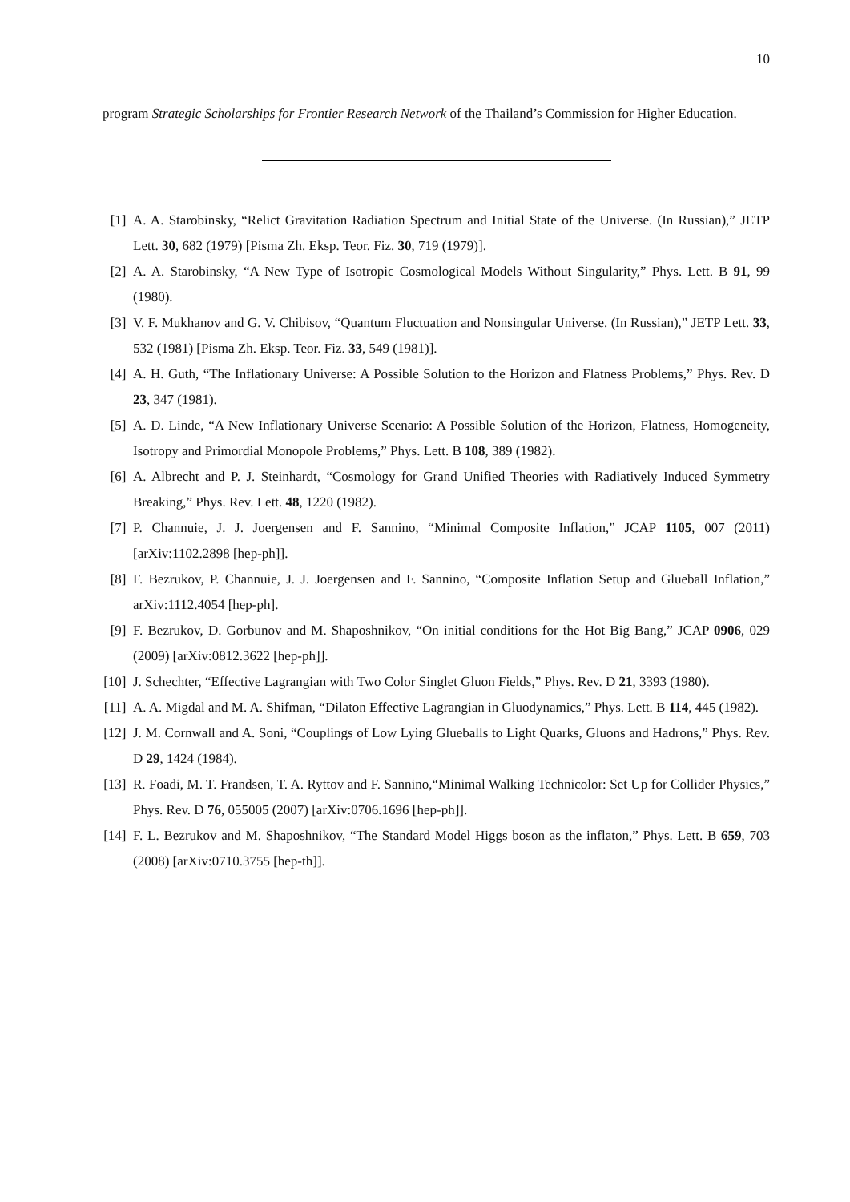10
program Strategic Scholarships for Frontier Research Network of the Thailand’s Commission for Higher Education.
[1] A. A. Starobinsky, “Relict Gravitation Radiation Spectrum and Initial State of the Universe. (In Russian),” JETP Lett. 30, 682 (1979) [Pisma Zh. Eksp. Teor. Fiz. 30, 719 (1979)].
[2] A. A. Starobinsky, “A New Type of Isotropic Cosmological Models Without Singularity,” Phys. Lett. B 91, 99 (1980).
[3] V. F. Mukhanov and G. V. Chibisov, “Quantum Fluctuation and Nonsingular Universe. (In Russian),” JETP Lett. 33, 532 (1981) [Pisma Zh. Eksp. Teor. Fiz. 33, 549 (1981)].
[4] A. H. Guth, “The Inflationary Universe: A Possible Solution to the Horizon and Flatness Problems,” Phys. Rev. D 23, 347 (1981).
[5] A. D. Linde, “A New Inflationary Universe Scenario: A Possible Solution of the Horizon, Flatness, Homogeneity, Isotropy and Primordial Monopole Problems,” Phys. Lett. B 108, 389 (1982).
[6] A. Albrecht and P. J. Steinhardt, “Cosmology for Grand Unified Theories with Radiatively Induced Symmetry Breaking,” Phys. Rev. Lett. 48, 1220 (1982).
[7] P. Channuie, J. J. Joergensen and F. Sannino, “Minimal Composite Inflation,” JCAP 1105, 007 (2011) [arXiv:1102.2898 [hep-ph]].
[8] F. Bezrukov, P. Channuie, J. J. Joergensen and F. Sannino, “Composite Inflation Setup and Glueball Inflation,” arXiv:1112.4054 [hep-ph].
[9] F. Bezrukov, D. Gorbunov and M. Shaposhnikov, “On initial conditions for the Hot Big Bang,” JCAP 0906, 029 (2009) [arXiv:0812.3622 [hep-ph]].
[10] J. Schechter, “Effective Lagrangian with Two Color Singlet Gluon Fields,” Phys. Rev. D 21, 3393 (1980).
[11] A. A. Migdal and M. A. Shifman, “Dilaton Effective Lagrangian in Gluodynamics,” Phys. Lett. B 114, 445 (1982).
[12] J. M. Cornwall and A. Soni, “Couplings of Low Lying Glueballs to Light Quarks, Gluons and Hadrons,” Phys. Rev. D 29, 1424 (1984).
[13] R. Foadi, M. T. Frandsen, T. A. Ryttov and F. Sannino,“Minimal Walking Technicolor: Set Up for Collider Physics,” Phys. Rev. D 76, 055005 (2007) [arXiv:0706.1696 [hep-ph]].
[14] F. L. Bezrukov and M. Shaposhnikov, “The Standard Model Higgs boson as the inflaton,” Phys. Lett. B 659, 703 (2008) [arXiv:0710.3755 [hep-th]].